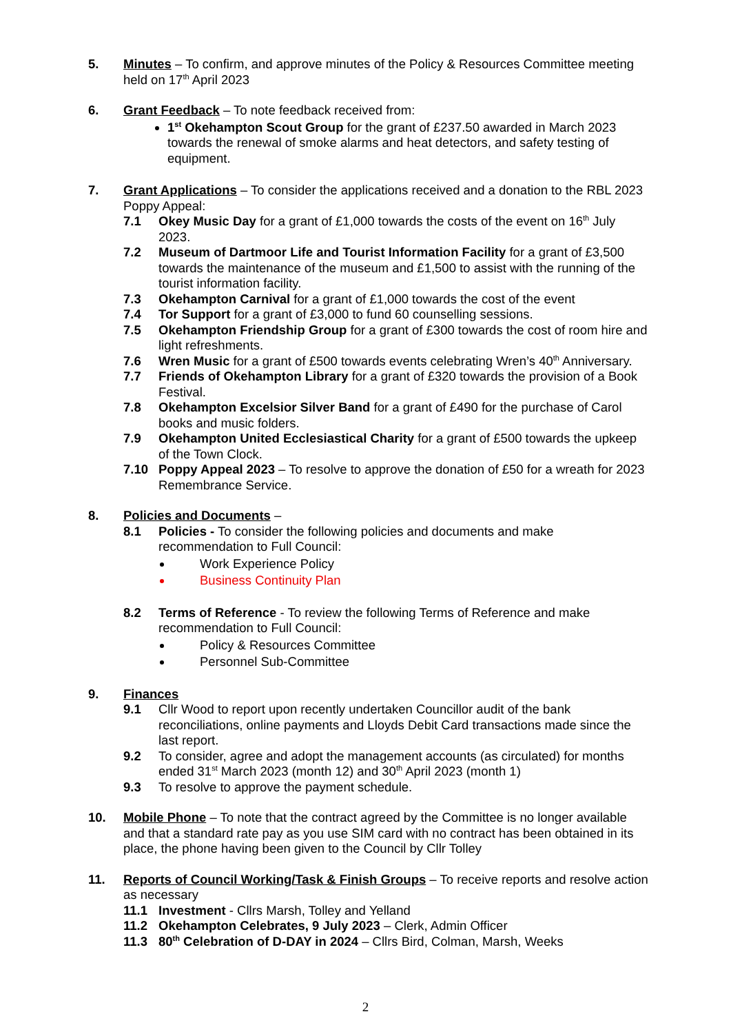5. Minutes – To confirm, and approve minutes of the Policy & Resources Committee meeting held on 17<sup>th</sup> April 2023
6. Grant Feedback – To note feedback received from:
1<sup>st</sup> Okehampton Scout Group for the grant of £237.50 awarded in March 2023 towards the renewal of smoke alarms and heat detectors, and safety testing of equipment.
7. Grant Applications – To consider the applications received and a donation to the RBL 2023 Poppy Appeal:
7.1 Okey Music Day for a grant of £1,000 towards the costs of the event on 16<sup>th</sup> July 2023.
7.2 Museum of Dartmoor Life and Tourist Information Facility for a grant of £3,500 towards the maintenance of the museum and £1,500 to assist with the running of the tourist information facility.
7.3 Okehampton Carnival for a grant of £1,000 towards the cost of the event
7.4 Tor Support for a grant of £3,000 to fund 60 counselling sessions.
7.5 Okehampton Friendship Group for a grant of £300 towards the cost of room hire and light refreshments.
7.6 Wren Music for a grant of £500 towards events celebrating Wren’s 40<sup>th</sup> Anniversary.
7.7 Friends of Okehampton Library for a grant of £320 towards the provision of a Book Festival.
7.8 Okehampton Excelsior Silver Band for a grant of £490 for the purchase of Carol books and music folders.
7.9 Okehampton United Ecclesiastical Charity for a grant of £500 towards the upkeep of the Town Clock.
7.10 Poppy Appeal 2023 – To resolve to approve the donation of £50 for a wreath for 2023 Remembrance Service.
8. Policies and Documents –
8.1 Policies - To consider the following policies and documents and make recommendation to Full Council:
Work Experience Policy
Business Continuity Plan
8.2 Terms of Reference - To review the following Terms of Reference and make recommendation to Full Council:
Policy & Resources Committee
Personnel Sub-Committee
9. Finances
9.1 Cllr Wood to report upon recently undertaken Councillor audit of the bank reconciliations, online payments and Lloyds Debit Card transactions made since the last report.
9.2 To consider, agree and adopt the management accounts (as circulated) for months ended 31<sup>st</sup> March 2023 (month 12) and 30<sup>th</sup> April 2023 (month 1)
9.3 To resolve to approve the payment schedule.
10. Mobile Phone – To note that the contract agreed by the Committee is no longer available and that a standard rate pay as you use SIM card with no contract has been obtained in its place, the phone having been given to the Council by Cllr Tolley
11. Reports of Council Working/Task & Finish Groups – To receive reports and resolve action as necessary
11.1 Investment - Cllrs Marsh, Tolley and Yelland
11.2 Okehampton Celebrates, 9 July 2023 – Clerk, Admin Officer
11.3 80<sup>th</sup> Celebration of D-DAY in 2024 – Cllrs Bird, Colman, Marsh, Weeks
2